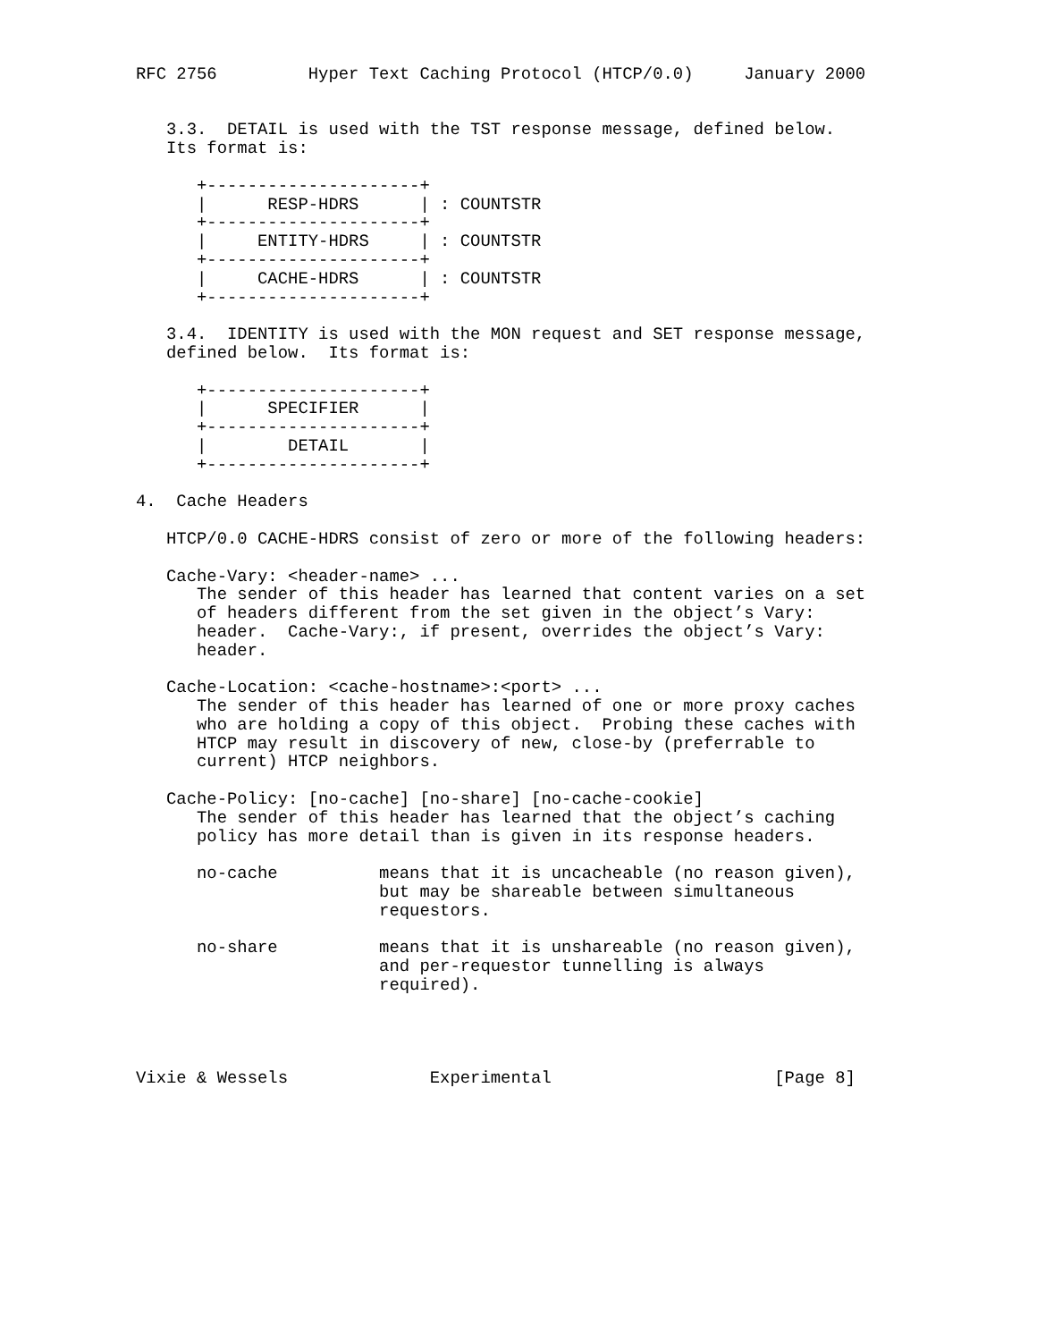RFC 2756         Hyper Text Caching Protocol (HTCP/0.0)     January 2000


   3.3.  DETAIL is used with the TST response message, defined below.
   Its format is:

      +---------------------+
      |      RESP-HDRS      | : COUNTSTR
      +---------------------+
      |     ENTITY-HDRS     | : COUNTSTR
      +---------------------+
      |     CACHE-HDRS      | : COUNTSTR
      +---------------------+

   3.4.  IDENTITY is used with the MON request and SET response message,
   defined below.  Its format is:

      +---------------------+
      |      SPECIFIER      |
      +---------------------+
      |        DETAIL       |
      +---------------------+

4.  Cache Headers

   HTCP/0.0 CACHE-HDRS consist of zero or more of the following headers:

   Cache-Vary: <header-name> ...
      The sender of this header has learned that content varies on a set
      of headers different from the set given in the object’s Vary:
      header.  Cache-Vary:, if present, overrides the object’s Vary:
      header.

   Cache-Location: <cache-hostname>:<port> ...
      The sender of this header has learned of one or more proxy caches
      who are holding a copy of this object.  Probing these caches with
      HTCP may result in discovery of new, close-by (preferrable to
      current) HTCP neighbors.

   Cache-Policy: [no-cache] [no-share] [no-cache-cookie]
      The sender of this header has learned that the object’s caching
      policy has more detail than is given in its response headers.

      no-cache          means that it is uncacheable (no reason given),
                        but may be shareable between simultaneous
                        requestors.

      no-share          means that it is unshareable (no reason given),
                        and per-requestor tunnelling is always
                        required).




Vixie & Wessels              Experimental                      [Page 8]